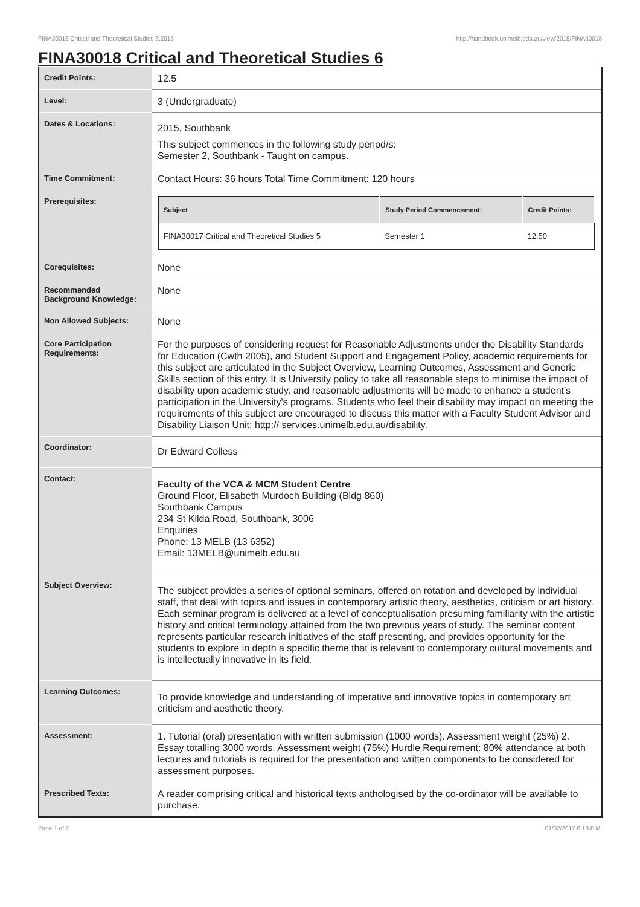FINA30018 Critical and Theoretical Studies 6,2015 http://handbook.unimelb.edu.au/view/2015/FINA30018
FINA30018 Critical and Theoretical Studies 6
| Credit Points: | 12.5 |
| Level: | 3 (Undergraduate) |
| Dates & Locations: | 2015, Southbank This subject commences in the following study period/s: Semester 2, Southbank - Taught on campus. |
| Time Commitment: | Contact Hours: 36 hours Total Time Commitment: 120 hours |
| Prerequisites: | / Subject / Study Period Commencement: / Credit Points: / / --- / --- / --- / / FINA30017 Critical and Theoretical Studies 5 / Semester 1 / 12.50 / |
| Corequisites: | None |
| Recommended Background Knowledge: | None |
| Non Allowed Subjects: | None |
| Core Participation Requirements: | For the purposes of considering request for Reasonable Adjustments under the Disability Standards for Education (Cwth 2005), and Student Support and Engagement Policy, academic requirements for this subject are articulated in the Subject Overview, Learning Outcomes, Assessment and Generic Skills section of this entry. It is University policy to take all reasonable steps to minimise the impact of disability upon academic study, and reasonable adjustments will be made to enhance a student's participation in the University's programs. Students who feel their disability may impact on meeting the requirements of this subject are encouraged to discuss this matter with a Faculty Student Advisor and Disability Liaison Unit: http:// services.unimelb.edu.au/disability. |
| Coordinator: | Dr Edward Colless |
| Contact: | Faculty of the VCA & MCM Student Centre Ground Floor, Elisabeth Murdoch Building (Bldg 860) Southbank Campus 234 St Kilda Road, Southbank, 3006 Enquiries Phone: 13 MELB (13 6352) Email: 13MELB@unimelb.edu.au |
| Subject Overview: | The subject provides a series of optional seminars, offered on rotation and developed by individual staff, that deal with topics and issues in contemporary artistic theory, aesthetics, criticism or art history. Each seminar program is delivered at a level of conceptualisation presuming familiarity with the artistic history and critical terminology attained from the two previous years of study. The seminar content represents particular research initiatives of the staff presenting, and provides opportunity for the students to explore in depth a specific theme that is relevant to contemporary cultural movements and is intellectually innovative in its field. |
| Learning Outcomes: | To provide knowledge and understanding of imperative and innovative topics in contemporary art criticism and aesthetic theory. |
| Assessment: | 1. Tutorial (oral) presentation with written submission (1000 words). Assessment weight (25%) 2. Essay totalling 3000 words. Assessment weight (75%) Hurdle Requirement: 80% attendance at both lectures and tutorials is required for the presentation and written components to be considered for assessment purposes. |
| Prescribed Texts: | A reader comprising critical and historical texts anthologised by the co-ordinator will be available to purchase. |
Page 1 of 2 01/02/2017 6:13 P.M.